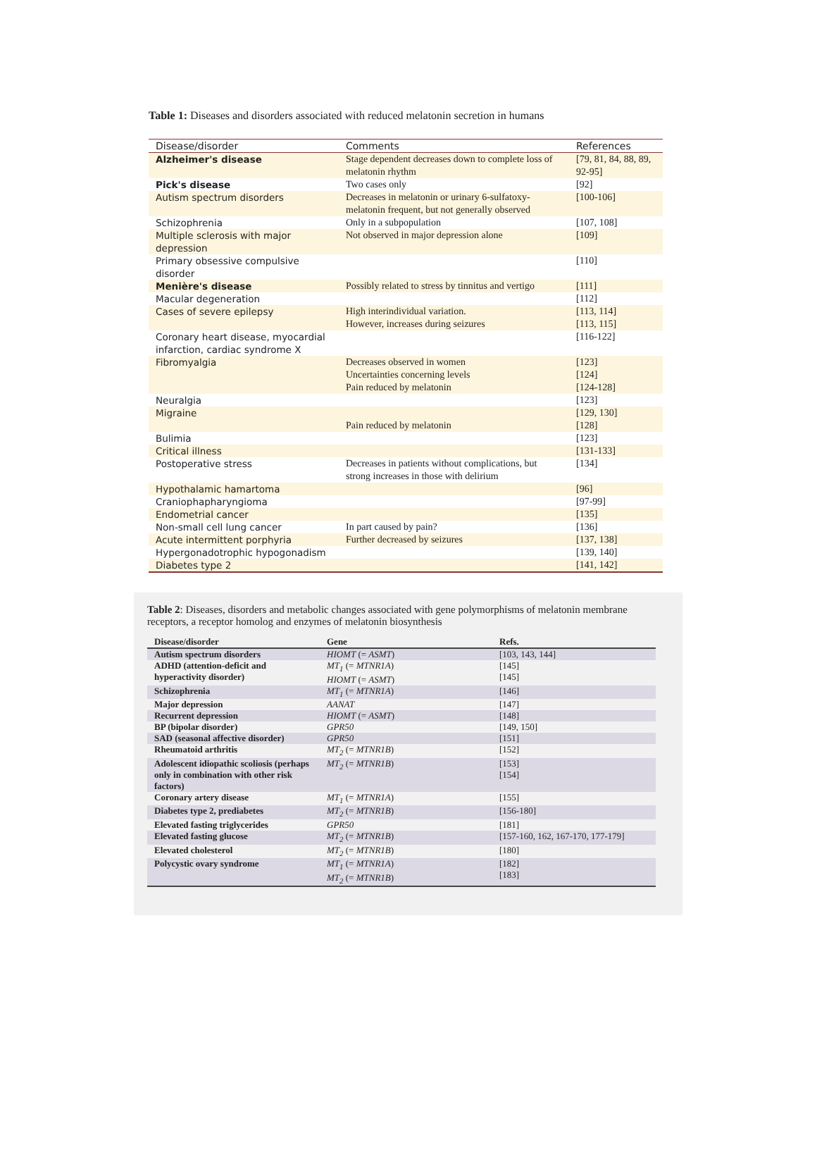Table 1: Diseases and disorders associated with reduced melatonin secretion in humans
| Disease/disorder | Comments | References |
| --- | --- | --- |
| Alzheimer's disease | Stage dependent decreases down to complete loss of melatonin rhythm | [79, 81, 84, 88, 89, 92-95] |
| Pick's disease | Two cases only | [92] |
| Autism spectrum disorders | Decreases in melatonin or urinary 6-sulfatoxy-melatonin frequent, but not generally observed | [100-106] |
| Schizophrenia | Only in a subpopulation | [107, 108] |
| Multiple sclerosis with major depression | Not observed in major depression alone | [109] |
| Primary obsessive compulsive disorder | | [110] |
| Menière's disease | Possibly related to stress by tinnitus and vertigo | [111] |
| Macular degeneration | | [112] |
| Cases of severe epilepsy | High interindividual variation. However, increases during seizures | [113, 114] [113, 115] |
| Coronary heart disease, myocardial infarction, cardiac syndrome X | | [116-122] |
| Fibromyalgia | Decreases observed in women Uncertainties concerning levels Pain reduced by melatonin | [123] [124] [124-128] |
| Neuralgia | | [123] |
| Migraine | Pain reduced by melatonin | [129, 130] [128] |
| Bulimia | | [123] |
| Critical illness | | [131-133] |
| Postoperative stress | Decreases in patients without complications, but strong increases in those with delirium | [134] |
| Hypothalamic hamartoma | | [96] |
| Craniophapharyngioma | | [97-99] |
| Endometrial cancer | | [135] |
| Non-small cell lung cancer | In part caused by pain? | [136] |
| Acute intermittent porphyria | Further decreased by seizures | [137, 138] |
| Hypergonadotrophic hypogonadism | | [139, 140] |
| Diabetes type 2 | | [141, 142] |
Table 2: Diseases, disorders and metabolic changes associated with gene polymorphisms of melatonin membrane receptors, a receptor homolog and enzymes of melatonin biosynthesis
| Disease/disorder | Gene | Refs. |
| --- | --- | --- |
| Autism spectrum disorders | HIOMT (= ASMT ) | [103, 143, 144] |
| ADHD (attention-deficit and hyperactivity disorder) | MT<sub>1</sub> (= MTNR1A ) HIOMT (= ASMT ) | [145] [145] |
| Schizophrenia | MT<sub>1</sub> (= MTNR1A ) | [146] |
| Major depression | AANAT | [147] |
| Recurrent depression | HIOMT (= ASMT ) | [148] |
| BP (bipolar disorder) | GPR50 | [149, 150] |
| SAD (seasonal affective disorder) | GPR50 | [151] |
| Rheumatoid arthritis | MT<sub>2</sub> (= MTNR1B ) | [152] |
| Adolescent idiopathic scoliosis (perhaps only in combination with other risk factors) | MT<sub>2</sub> (= MTNR1B ) | [153] [154] |
| Coronary artery disease | MT<sub>1</sub> (= MTNR1A ) | [155] |
| Diabetes type 2, prediabetes | MT<sub>2</sub> (= MTNR1B ) | [156-180] |
| Elevated fasting triglycerides | GPR50 | [181] |
| Elevated fasting glucose | MT<sub>2</sub> (= MTNR1B ) | [157-160, 162, 167-170, 177-179] |
| Elevated cholesterol | MT<sub>2</sub> (= MTNR1B ) | [180] |
| Polycystic ovary syndrome | MT<sub>1</sub> (= MTNR1A ) MT<sub>2</sub> (= MTNR1B ) | [182] [183] |